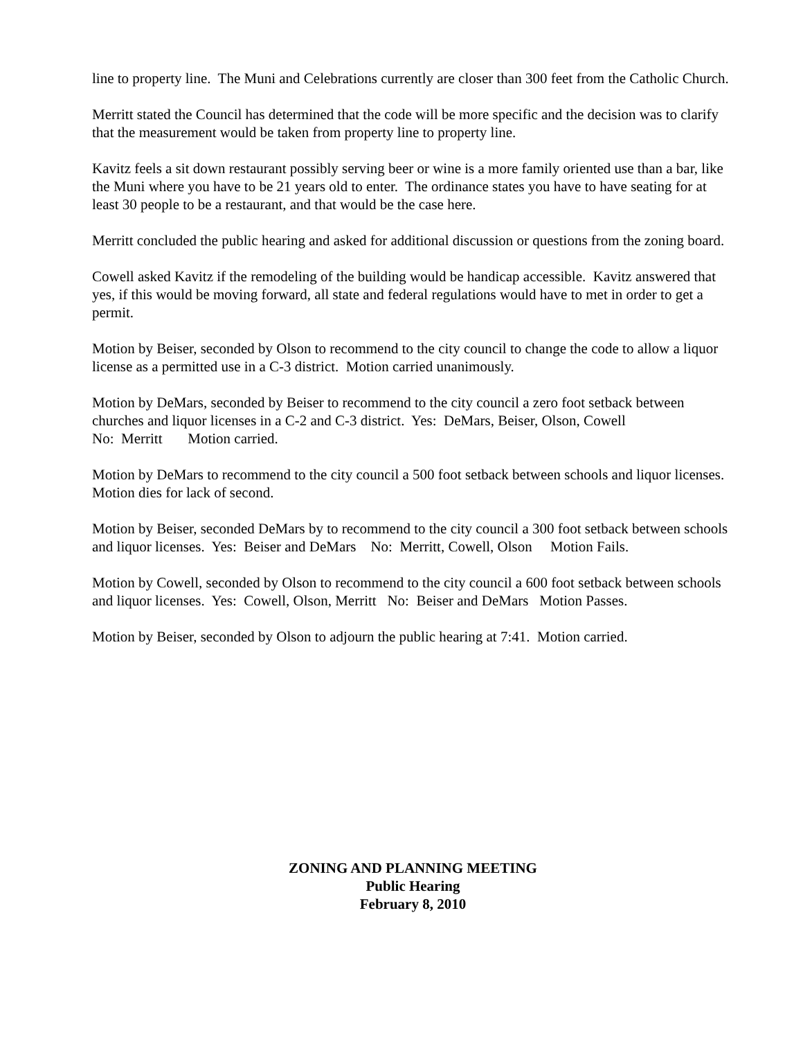line to property line. The Muni and Celebrations currently are closer than 300 feet from the Catholic Church.
Merritt stated the Council has determined that the code will be more specific and the decision was to clarify that the measurement would be taken from property line to property line.
Kavitz feels a sit down restaurant possibly serving beer or wine is a more family oriented use than a bar, like the Muni where you have to be 21 years old to enter. The ordinance states you have to have seating for at least 30 people to be a restaurant, and that would be the case here.
Merritt concluded the public hearing and asked for additional discussion or questions from the zoning board.
Cowell asked Kavitz if the remodeling of the building would be handicap accessible. Kavitz answered that yes, if this would be moving forward, all state and federal regulations would have to met in order to get a permit.
Motion by Beiser, seconded by Olson to recommend to the city council to change the code to allow a liquor license as a permitted use in a C-3 district. Motion carried unanimously.
Motion by DeMars, seconded by Beiser to recommend to the city council a zero foot setback between churches and liquor licenses in a C-2 and C-3 district. Yes: DeMars, Beiser, Olson, Cowell
No: Merritt Motion carried.
Motion by DeMars to recommend to the city council a 500 foot setback between schools and liquor licenses. Motion dies for lack of second.
Motion by Beiser, seconded DeMars by to recommend to the city council a 300 foot setback between schools and liquor licenses. Yes: Beiser and DeMars No: Merritt, Cowell, Olson Motion Fails.
Motion by Cowell, seconded by Olson to recommend to the city council a 600 foot setback between schools and liquor licenses. Yes: Cowell, Olson, Merritt No: Beiser and DeMars Motion Passes.
Motion by Beiser, seconded by Olson to adjourn the public hearing at 7:41. Motion carried.
ZONING AND PLANNING MEETING
Public Hearing
February 8, 2010